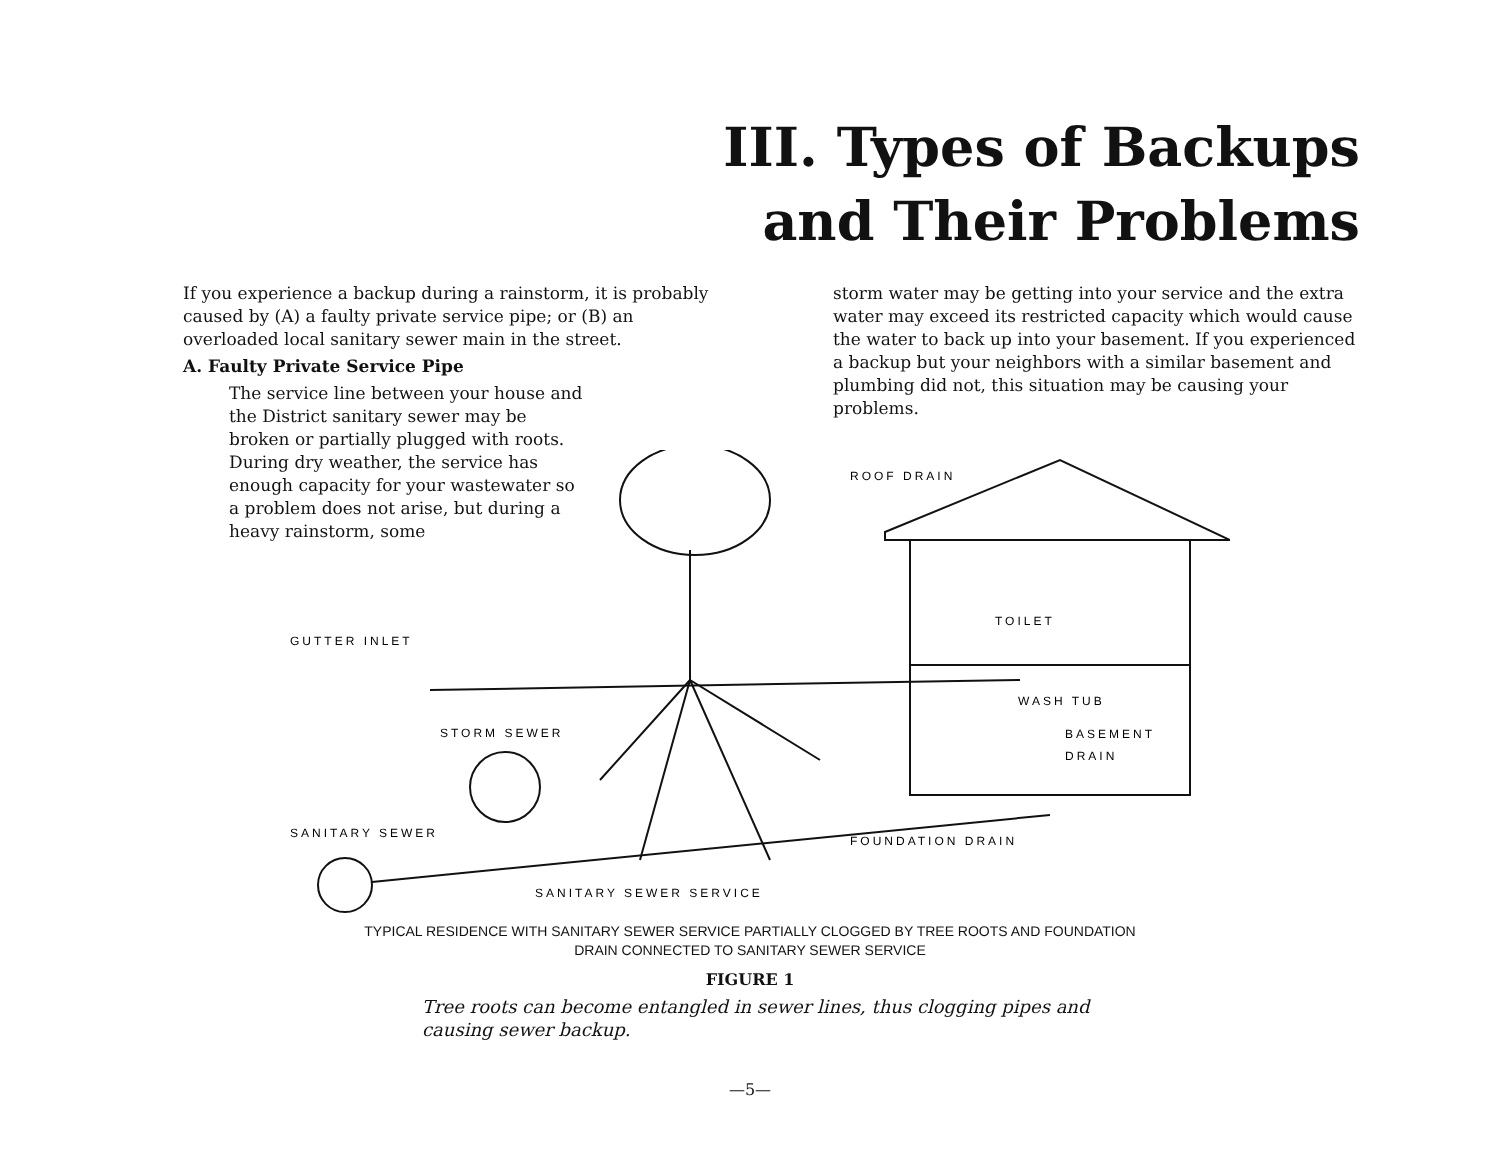III. Types of Backups
and Their Problems
If you experience a backup during a rainstorm, it is probably caused by (A) a faulty private service pipe; or (B) an overloaded local sanitary sewer main in the street.
A. Faulty Private Service Pipe
The service line between your house and the District sanitary sewer may be broken or partially plugged with roots. During dry weather, the service has enough capacity for your wastewater so a problem does not arise, but during a heavy rainstorm, some
storm water may be getting into your service and the extra water may exceed its restricted capacity which would cause the water to back up into your basement. If you experienced a backup but your neighbors with a similar basement and plumbing did not, this situation may be causing your problems.
ROOF DRAIN
TOILET
GUTTER INLET
WASH TUB
BASEMENT
DRAIN
STORM SEWER
SANITARY SEWER
FOUNDATION DRAIN
SANITARY SEWER SERVICE
TYPICAL RESIDENCE WITH SANITARY SEWER SERVICE PARTIALLY CLOGGED BY TREE ROOTS AND FOUNDATION
DRAIN CONNECTED TO SANITARY SEWER SERVICE
FIGURE 1
Tree roots can become entangled in sewer lines, thus clogging pipes and causing sewer backup.
—5—